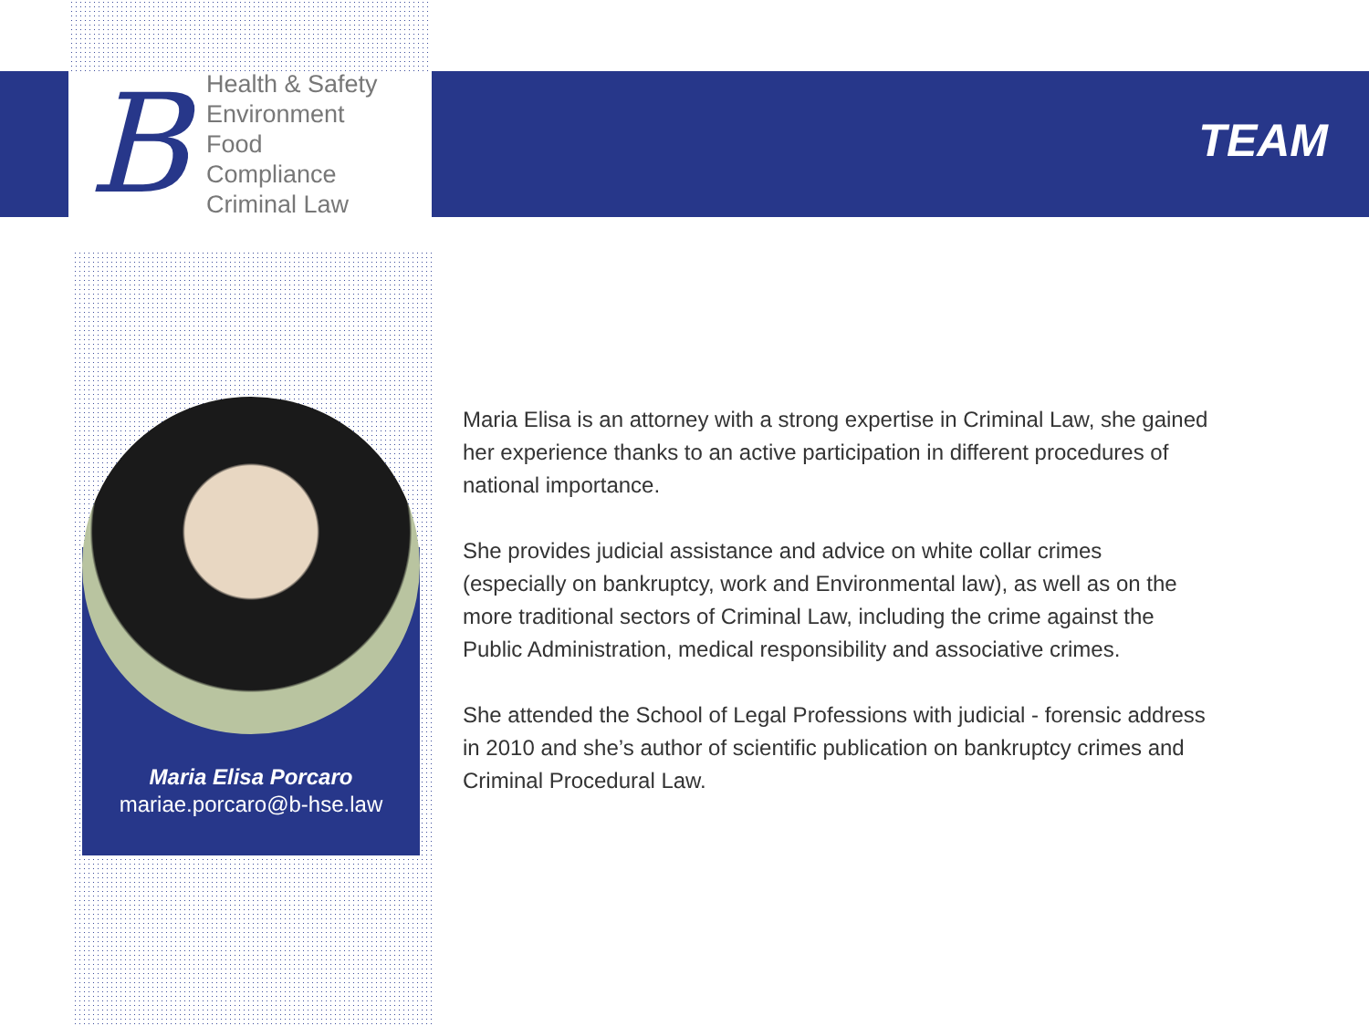B
Health & Safety
Environment
Food
Compliance
Criminal Law
TEAM
Maria Elisa Porcaro
mariae.porcaro@b-hse.law
Maria Elisa is an attorney with a strong expertise in Criminal Law, she gained her experience thanks to an active participation in different procedures of national importance.
She provides judicial assistance and advice on white collar crimes (especially on bankruptcy, work and Environmental law), as well as on the more traditional sectors of Criminal Law, including the crime against the Public Administration, medical responsibility and associative crimes.
She attended the School of Legal Professions with judicial - forensic address in 2010 and she’s author of scientific publication on bankruptcy crimes and Criminal Procedural Law.